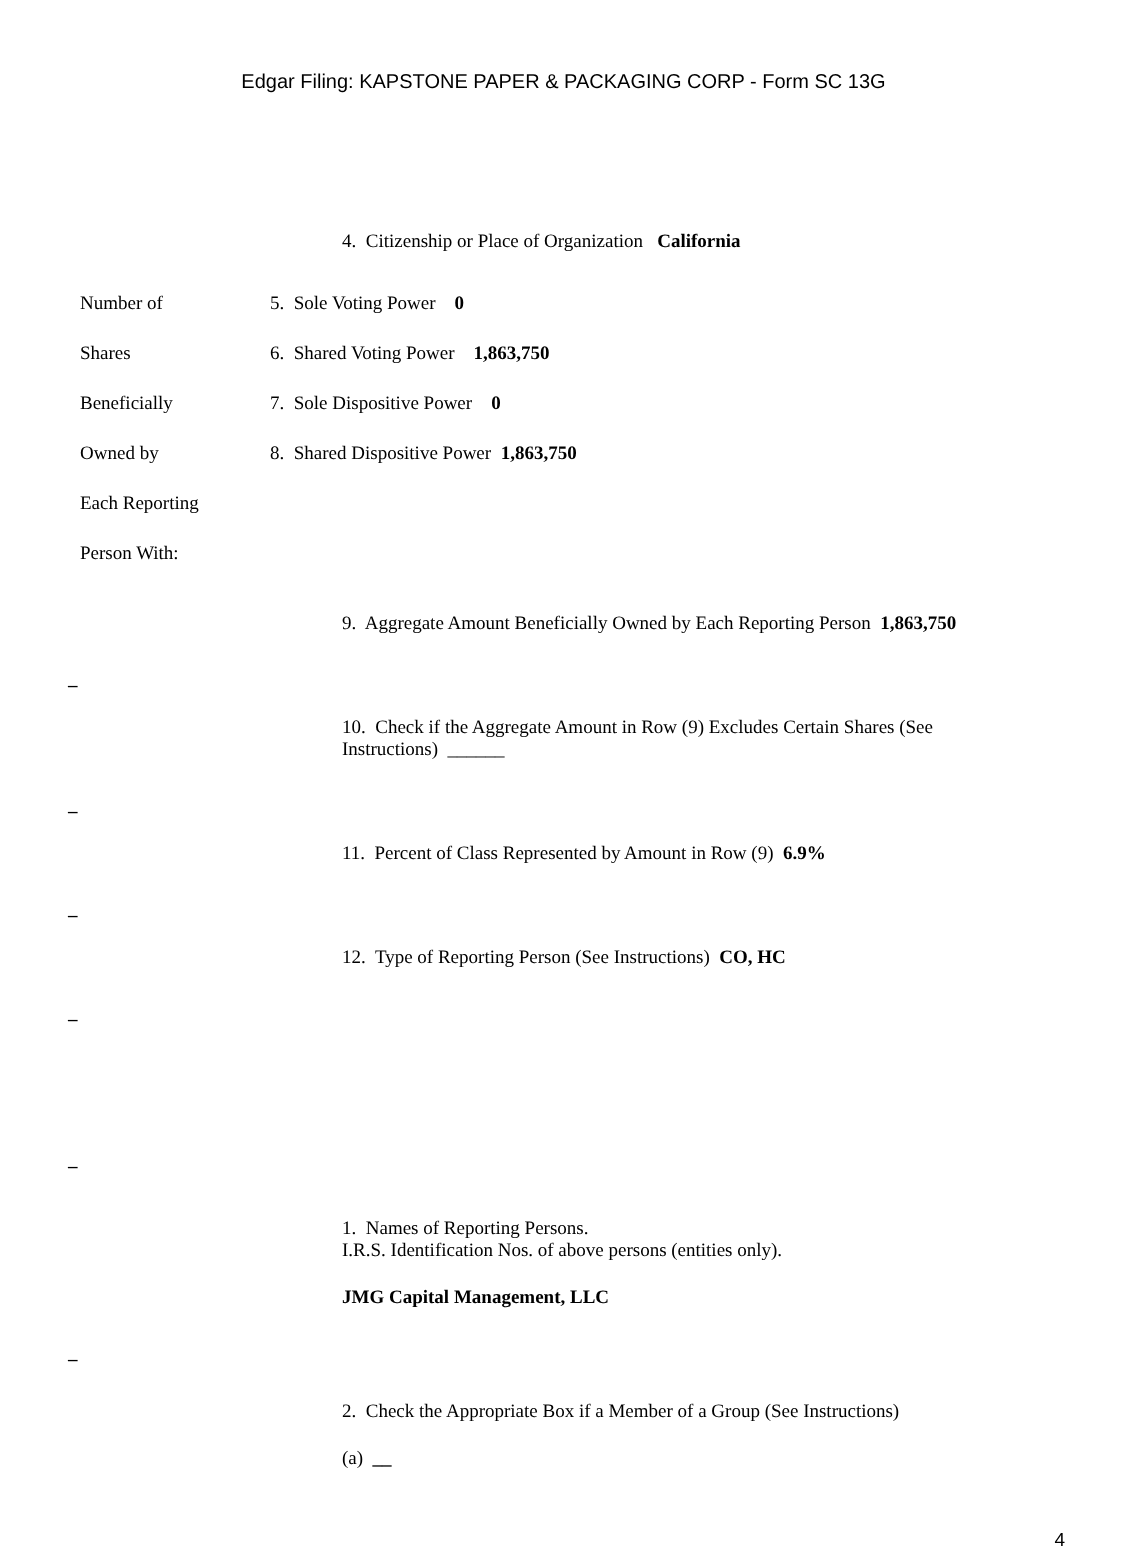Edgar Filing: KAPSTONE PAPER & PACKAGING CORP - Form SC 13G
4. Citizenship or Place of Organization California
Number of 5. Sole Voting Power 0
Shares 6. Shared Voting Power 1,863,750
Beneficially 7. Sole Dispositive Power 0
Owned by 8. Shared Dispositive Power 1,863,750
Each Reporting
Person With:
9. Aggregate Amount Beneficially Owned by Each Reporting Person 1,863,750
–
10. Check if the Aggregate Amount in Row (9) Excludes Certain Shares (See Instructions) ______
–
11. Percent of Class Represented by Amount in Row (9) 6.9%
–
12. Type of Reporting Person (See Instructions) CO, HC
–
–
1. Names of Reporting Persons.
I.R.S. Identification Nos. of above persons (entities only).
JMG Capital Management, LLC
–
2. Check the Appropriate Box if a Member of a Group (See Instructions)
(a) __
4